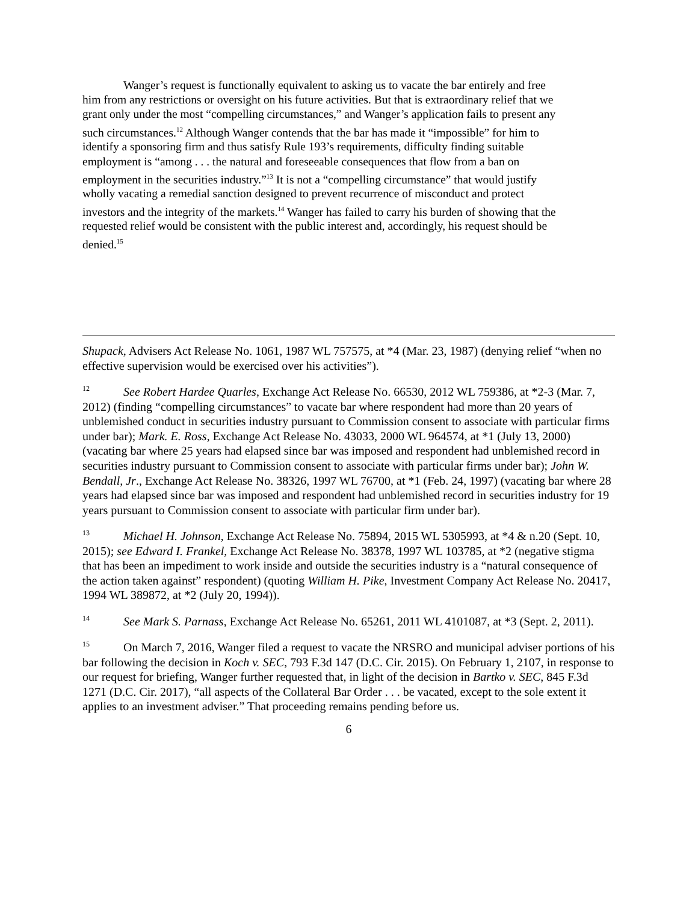Wanger’s request is functionally equivalent to asking us to vacate the bar entirely and free him from any restrictions or oversight on his future activities. But that is extraordinary relief that we grant only under the most “compelling circumstances,” and Wanger’s application fails to present any such circumstances.<sup>12</sup> Although Wanger contends that the bar has made it “impossible” for him to identify a sponsoring firm and thus satisfy Rule 193’s requirements, difficulty finding suitable employment is “among . . . the natural and foreseeable consequences that flow from a ban on employment in the securities industry.”<sup>13</sup> It is not a “compelling circumstance” that would justify wholly vacating a remedial sanction designed to prevent recurrence of misconduct and protect investors and the integrity of the markets.<sup>14</sup> Wanger has failed to carry his burden of showing that the requested relief would be consistent with the public interest and, accordingly, his request should be denied.<sup>15</sup>
Shupack, Advisers Act Release No. 1061, 1987 WL 757575, at *4 (Mar. 23, 1987) (denying relief “when no effective supervision would be exercised over his activities”).
<sup>12</sup> See Robert Hardee Quarles, Exchange Act Release No. 66530, 2012 WL 759386, at *2-3 (Mar. 7, 2012) (finding “compelling circumstances” to vacate bar where respondent had more than 20 years of unblemished conduct in securities industry pursuant to Commission consent to associate with particular firms under bar); Mark. E. Ross, Exchange Act Release No. 43033, 2000 WL 964574, at *1 (July 13, 2000) (vacating bar where 25 years had elapsed since bar was imposed and respondent had unblemished record in securities industry pursuant to Commission consent to associate with particular firms under bar); John W. Bendall, Jr., Exchange Act Release No. 38326, 1997 WL 76700, at *1 (Feb. 24, 1997) (vacating bar where 28 years had elapsed since bar was imposed and respondent had unblemished record in securities industry for 19 years pursuant to Commission consent to associate with particular firm under bar).
<sup>13</sup> Michael H. Johnson, Exchange Act Release No. 75894, 2015 WL 5305993, at *4 & n.20 (Sept. 10, 2015); see Edward I. Frankel, Exchange Act Release No. 38378, 1997 WL 103785, at *2 (negative stigma that has been an impediment to work inside and outside the securities industry is a “natural consequence of the action taken against” respondent) (quoting William H. Pike, Investment Company Act Release No. 20417, 1994 WL 389872, at *2 (July 20, 1994)).
<sup>14</sup> See Mark S. Parnass, Exchange Act Release No. 65261, 2011 WL 4101087, at *3 (Sept. 2, 2011).
<sup>15</sup> On March 7, 2016, Wanger filed a request to vacate the NRSRO and municipal adviser portions of his bar following the decision in Koch v. SEC, 793 F.3d 147 (D.C. Cir. 2015). On February 1, 2107, in response to our request for briefing, Wanger further requested that, in light of the decision in Bartko v. SEC, 845 F.3d 1271 (D.C. Cir. 2017), “all aspects of the Collateral Bar Order . . . be vacated, except to the sole extent it applies to an investment adviser.” That proceeding remains pending before us.
6